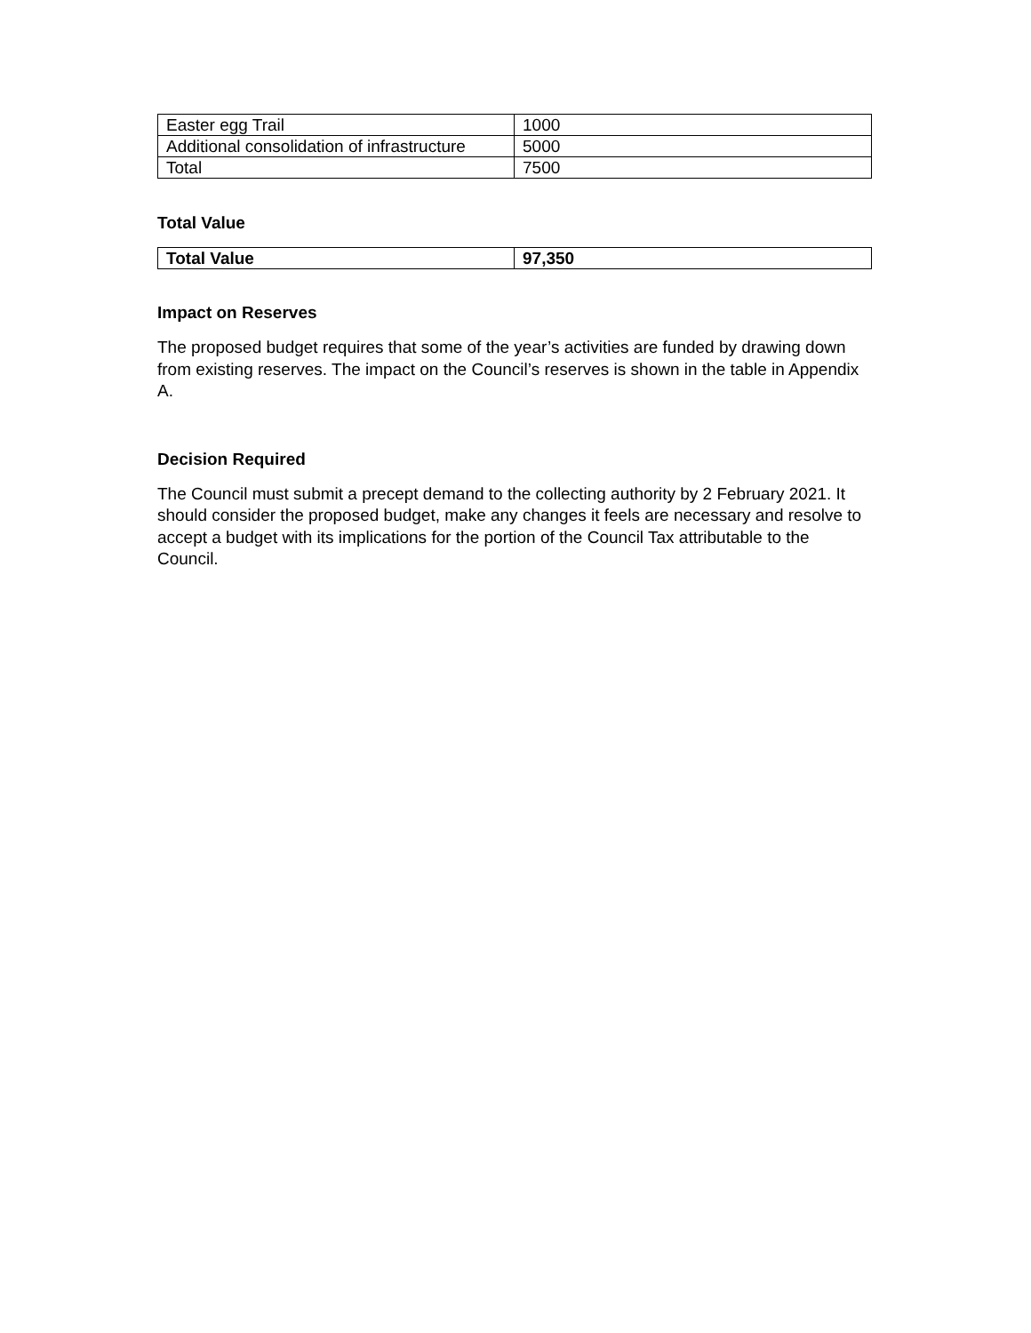| Easter egg Trail | 1000 |
| Additional consolidation of infrastructure | 5000 |
| Total | 7500 |
Total Value
| Total Value | 97,350 |
Impact on Reserves
The proposed budget requires that some of the year’s activities are funded by drawing down from existing reserves. The impact on the Council’s reserves is shown in the table in Appendix A.
Decision Required
The Council must submit a precept demand to the collecting authority by 2 February 2021. It should consider the proposed budget, make any changes it feels are necessary and resolve to accept a budget with its implications for the portion of the Council Tax attributable to the Council.